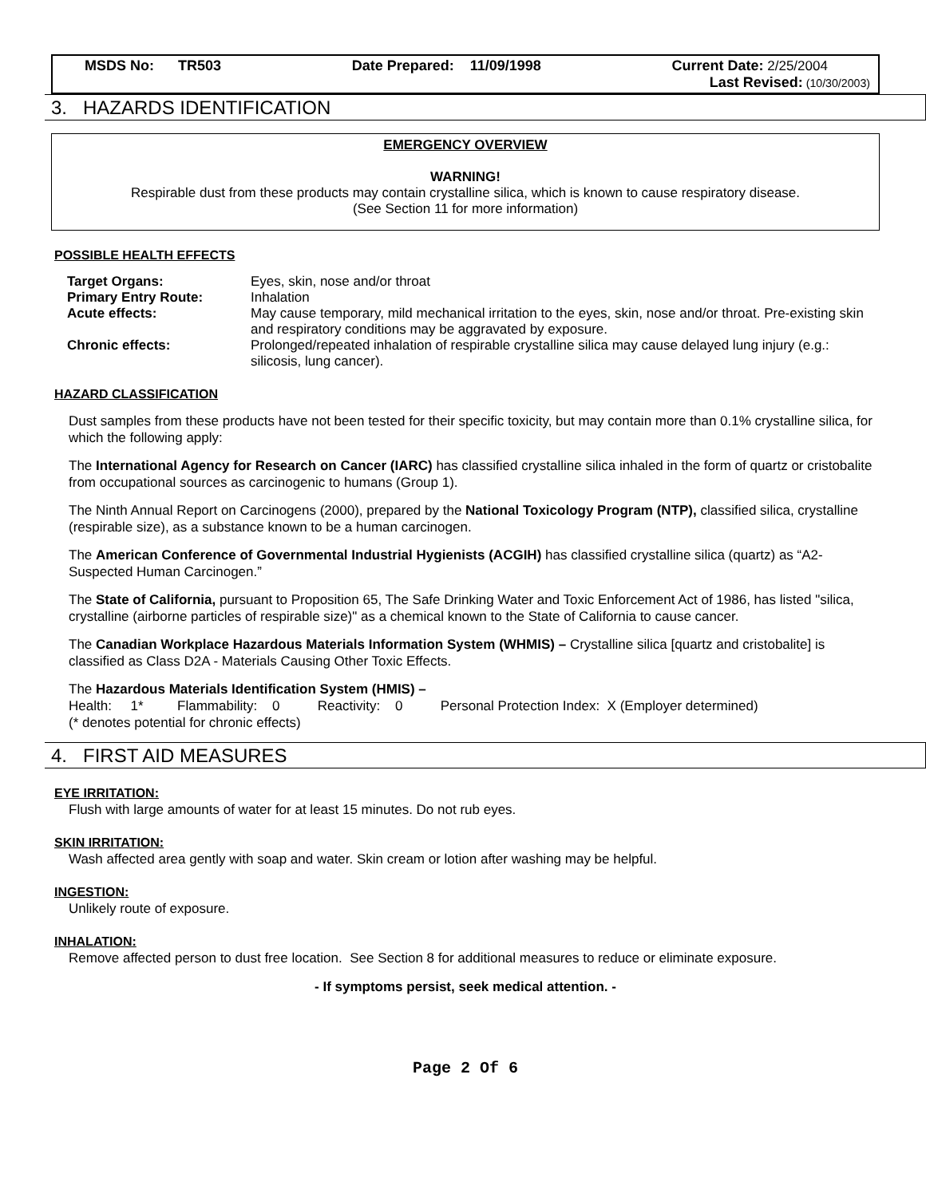MSDS No: TR503 Date Prepared: 11/09/1998 Current Date: 2/25/2004
Last Revised: (10/30/2003)
3. HAZARDS IDENTIFICATION
EMERGENCY OVERVIEW
WARNING!
Respirable dust from these products may contain crystalline silica, which is known to cause respiratory disease.
(See Section 11 for more information)
POSSIBLE HEALTH EFFECTS
| Target Organs: | Eyes, skin, nose and/or throat |
| Primary Entry Route: | Inhalation |
| Acute effects: | May cause temporary, mild mechanical irritation to the eyes, skin, nose and/or throat. Pre-existing skin and respiratory conditions may be aggravated by exposure. |
| Chronic effects: | Prolonged/repeated inhalation of respirable crystalline silica may cause delayed lung injury (e.g.: silicosis, lung cancer). |
HAZARD CLASSIFICATION
Dust samples from these products have not been tested for their specific toxicity, but may contain more than 0.1% crystalline silica, for which the following apply:
The International Agency for Research on Cancer (IARC) has classified crystalline silica inhaled in the form of quartz or cristobalite from occupational sources as carcinogenic to humans (Group 1).
The Ninth Annual Report on Carcinogens (2000), prepared by the National Toxicology Program (NTP), classified silica, crystalline (respirable size), as a substance known to be a human carcinogen.
The American Conference of Governmental Industrial Hygienists (ACGIH) has classified crystalline silica (quartz) as “A2-Suspected Human Carcinogen.”
The State of California, pursuant to Proposition 65, The Safe Drinking Water and Toxic Enforcement Act of 1986, has listed "silica, crystalline (airborne particles of respirable size)" as a chemical known to the State of California to cause cancer.
The Canadian Workplace Hazardous Materials Information System (WHMIS) – Crystalline silica [quartz and cristobalite] is classified as Class D2A - Materials Causing Other Toxic Effects.
The Hazardous Materials Identification System (HMIS) –
Health: 1* Flammability: 0 Reactivity: 0 Personal Protection Index: X (Employer determined)
(* denotes potential for chronic effects)
4. FIRST AID MEASURES
EYE IRRITATION:
Flush with large amounts of water for at least 15 minutes. Do not rub eyes.
SKIN IRRITATION:
Wash affected area gently with soap and water. Skin cream or lotion after washing may be helpful.
INGESTION:
Unlikely route of exposure.
INHALATION:
Remove affected person to dust free location. See Section 8 for additional measures to reduce or eliminate exposure.
- If symptoms persist, seek medical attention. -
Page 2 Of 6